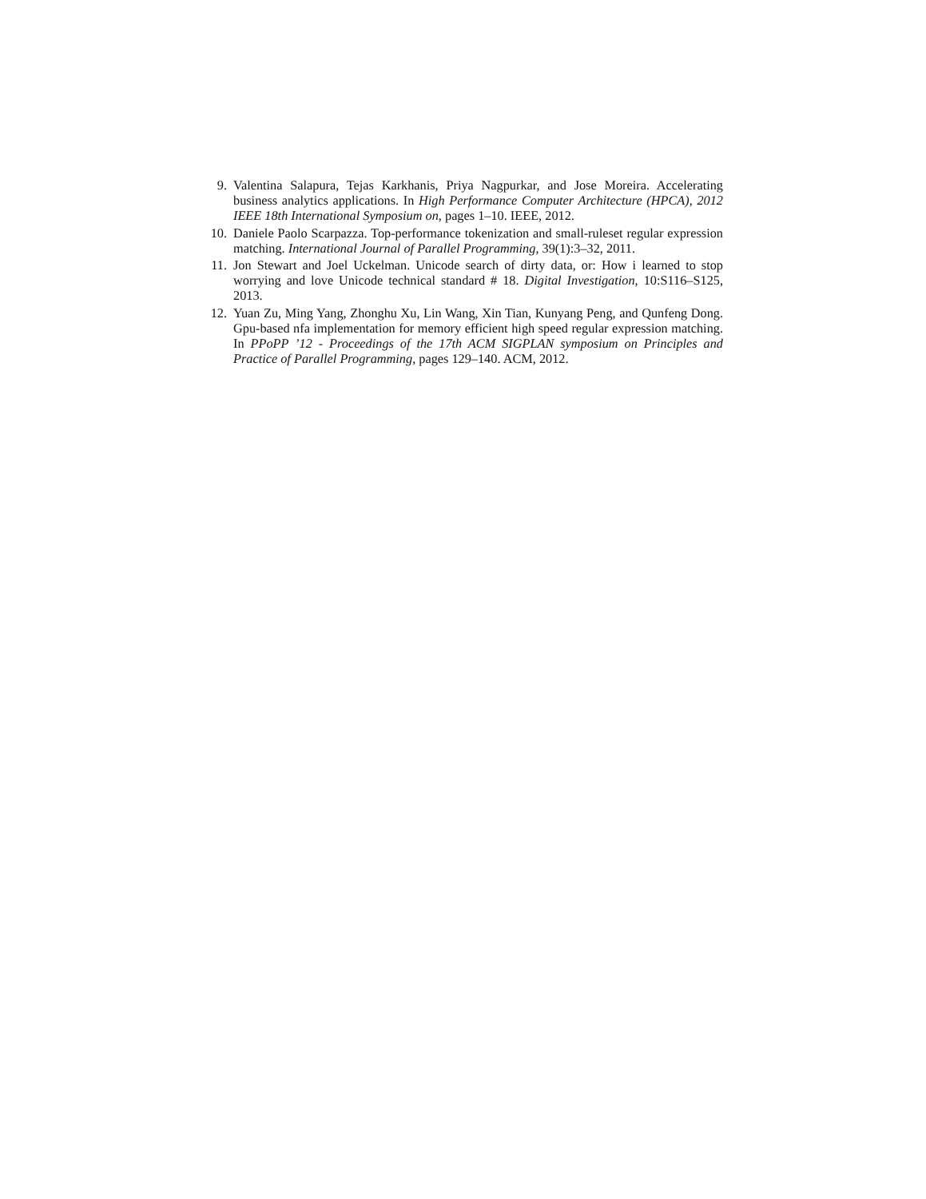9. Valentina Salapura, Tejas Karkhanis, Priya Nagpurkar, and Jose Moreira. Accelerating business analytics applications. In High Performance Computer Architecture (HPCA), 2012 IEEE 18th International Symposium on, pages 1–10. IEEE, 2012.
10. Daniele Paolo Scarpazza. Top-performance tokenization and small-ruleset regular expression matching. International Journal of Parallel Programming, 39(1):3–32, 2011.
11. Jon Stewart and Joel Uckelman. Unicode search of dirty data, or: How i learned to stop worrying and love Unicode technical standard # 18. Digital Investigation, 10:S116–S125, 2013.
12. Yuan Zu, Ming Yang, Zhonghu Xu, Lin Wang, Xin Tian, Kunyang Peng, and Qunfeng Dong. Gpu-based nfa implementation for memory efficient high speed regular expression matching. In PPoPP ’12 - Proceedings of the 17th ACM SIGPLAN symposium on Principles and Practice of Parallel Programming, pages 129–140. ACM, 2012.